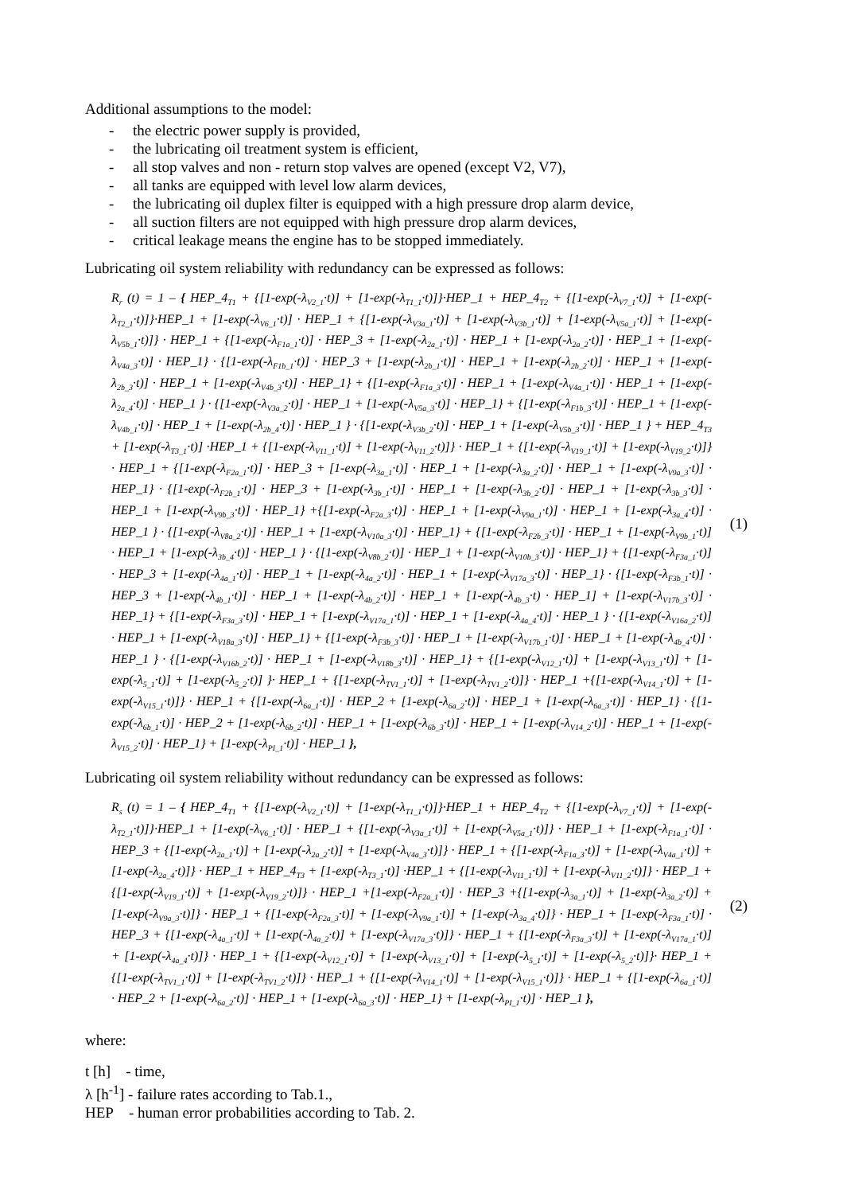Additional assumptions to the model:
- the electric power supply is provided,
- the lubricating oil treatment system is efficient,
- all stop valves and non - return stop valves are opened (except V2, V7),
- all tanks are equipped with level low alarm devices,
- the lubricating oil duplex filter is equipped with a high pressure drop alarm device,
- all suction filters are not equipped with high pressure drop alarm devices,
- critical leakage means the engine has to be stopped immediately.
Lubricating oil system reliability with redundancy can be expressed as follows:
R<sub>r</sub> (t) = 1 – { HEP_4<sub>T1</sub> + {[1-exp(-λ<sub>V2_1</sub>·t)] + [1-exp(-λ<sub>T1_1</sub>·t)]}·HEP_1 + HEP_4<sub>T2</sub> + {[1-exp(-λ<sub>V7_1</sub>·t)] + [1-exp(-λ<sub>T2_1</sub>·t)]}·HEP_1 + [1-exp(-λ<sub>V6_1</sub>·t)] · HEP_1 + {[1-exp(-λ<sub>V3a_1</sub>·t)] + [1-exp(-λ<sub>V3b_1</sub>·t)] + [1-exp(-λ<sub>V5a_1</sub>·t)] + [1-exp(-λ<sub>V5b_1</sub>·t)]} · HEP_1 + {[1-exp(-λ<sub>F1a_1</sub>·t)] · HEP_3 + [1-exp(-λ<sub>2a_1</sub>·t)] · HEP_1 + [1-exp(-λ<sub>2a_2</sub>·t)] · HEP_1 + [1-exp(-λ<sub>V4a_3</sub>·t)] · HEP_1} · {[1-exp(-λ<sub>F1b_1</sub>·t)] · HEP_3 + [1-exp(-λ<sub>2b_1</sub>·t)] · HEP_1 + [1-exp(-λ<sub>2b_2</sub>·t)] · HEP_1 + [1-exp(-λ<sub>2b_3</sub>·t)] · HEP_1 + [1-exp(-λ<sub>V4b_3</sub>·t)] · HEP_1} + {[1-exp(-λ<sub>F1a_3</sub>·t)] · HEP_1 + [1-exp(-λ<sub>V4a_1</sub>·t)] · HEP_1 + [1-exp(-λ<sub>2a_4</sub>·t)] · HEP_1 } · {[1-exp(-λ<sub>V3a_2</sub>·t)] · HEP_1 + [1-exp(-λ<sub>V5a_3</sub>·t)] · HEP_1} + {[1-exp(-λ<sub>F1b_3</sub>·t)] · HEP_1 + [1-exp(-λ<sub>V4b_1</sub>·t)] · HEP_1 + [1-exp(-λ<sub>2b_4</sub>·t)] · HEP_1 } · {[1-exp(-λ<sub>V3b_2</sub>·t)] · HEP_1 + [1-exp(-λ<sub>V5b_3</sub>·t)] · HEP_1 } + HEP_4<sub>T3</sub> + [1-exp(-λ<sub>T3_1</sub>·t)] ·HEP_1 + {[1-exp(-λ<sub>V11_1</sub>·t)] + [1-exp(-λ<sub>V11_2</sub>·t)]} · HEP_1 + {[1-exp(-λ<sub>V19_1</sub>·t)] + [1-exp(-λ<sub>V19_2</sub>·t)]} · HEP_1 + {[1-exp(-λ<sub>F2a_1</sub>·t)] · HEP_3 + [1-exp(-λ<sub>3a_1</sub>·t)] · HEP_1 + [1-exp(-λ<sub>3a_2</sub>·t)] · HEP_1 + [1-exp(-λ<sub>V9a_3</sub>·t)] · HEP_1} · {[1-exp(-λ<sub>F2b_1</sub>·t)] · HEP_3 + [1-exp(-λ<sub>3b_1</sub>·t)] · HEP_1 + [1-exp(-λ<sub>3b_2</sub>·t)] · HEP_1 + [1-exp(-λ<sub>3b_3</sub>·t)] · HEP_1 + [1-exp(-λ<sub>V9b_3</sub>·t)] · HEP_1} +{[1-exp(-λ<sub>F2a_3</sub>·t)] · HEP_1 + [1-exp(-λ<sub>V9a_1</sub>·t)] · HEP_1 + [1-exp(-λ<sub>3a_4</sub>·t)] · HEP_1 } · {[1-exp(-λ<sub>V8a_2</sub>·t)] · HEP_1 + [1-exp(-λ<sub>V10a_3</sub>·t)] · HEP_1} + {[1-exp(-λ<sub>F2b_3</sub>·t)] · HEP_1 + [1-exp(-λ<sub>V9b_1</sub>·t)] · HEP_1 + [1-exp(-λ<sub>3b_4</sub>·t)] · HEP_1 } · {[1-exp(-λ<sub>V8b_2</sub>·t)] · HEP_1 + [1-exp(-λ<sub>V10b_3</sub>·t)] · HEP_1} + {[1-exp(-λ<sub>F3a_1</sub>·t)] · HEP_3 + [1-exp(-λ<sub>4a_1</sub>·t)] · HEP_1 + [1-exp(-λ<sub>4a_2</sub>·t)] · HEP_1 + [1-exp(-λ<sub>V17a_3</sub>·t)] · HEP_1} · {[1-exp(-λ<sub>F3b_1</sub>·t)] · HEP_3 + [1-exp(-λ<sub>4b_1</sub>·t)] · HEP_1 + [1-exp(-λ<sub>4b_2</sub>·t)] · HEP_1 + [1-exp(-λ<sub>4b_3</sub>·t) · HEP_1] + [1-exp(-λ<sub>V17b_3</sub>·t)] · HEP_1} + {[1-exp(-λ<sub>F3a_3</sub>·t)] · HEP_1 + [1-exp(-λ<sub>V17a_1</sub>·t)] · HEP_1 + [1-exp(-λ<sub>4a_4</sub>·t)] · HEP_1 } · {[1-exp(-λ<sub>V16a_2</sub>·t)] · HEP_1 + [1-exp(-λ<sub>V18a_3</sub>·t)] · HEP_1} + {[1-exp(-λ<sub>F3b_3</sub>·t)] · HEP_1 + [1-exp(-λ<sub>V17b_1</sub>·t)] · HEP_1 + [1-exp(-λ<sub>4b_4</sub>·t)] · HEP_1 } · {[1-exp(-λ<sub>V16b_2</sub>·t)] · HEP_1 + [1-exp(-λ<sub>V18b_3</sub>·t)] · HEP_1} + {[1-exp(-λ<sub>V12_1</sub>·t)] + [1-exp(-λ<sub>V13_1</sub>·t)] + [1-exp(-λ<sub>5_1</sub>·t)] + [1-exp(-λ<sub>5_2</sub>·t)] }· HEP_1 + {[1-exp(-λ<sub>TV1_1</sub>·t)] + [1-exp(-λ<sub>TV1_2</sub>·t)]} · HEP_1 +{[1-exp(-λ<sub>V14_1</sub>·t)] + [1-exp(-λ<sub>V15_1</sub>·t)]} · HEP_1 + {[1-exp(-λ<sub>6a_1</sub>·t)] · HEP_2 + [1-exp(-λ<sub>6a_2</sub>·t)] · HEP_1 + [1-exp(-λ<sub>6a_3</sub>·t)] · HEP_1} · {[1-exp(-λ<sub>6b_1</sub>·t)] · HEP_2 + [1-exp(-λ<sub>6b_2</sub>·t)] · HEP_1 + [1-exp(-λ<sub>6b_3</sub>·t)] · HEP_1 + [1-exp(-λ<sub>V14_2</sub>·t)] · HEP_1 + [1-exp(-λ<sub>V15_2</sub>·t)] · HEP_1} + [1-exp(-λ<sub>PI_1</sub>·t)] · HEP_1 },
(1)
Lubricating oil system reliability without redundancy can be expressed as follows:
R<sub>s</sub> (t) = 1 – { HEP_4<sub>T1</sub> + {[1-exp(-λ<sub>V2_1</sub>·t)] + [1-exp(-λ<sub>T1_1</sub>·t)]}·HEP_1 + HEP_4<sub>T2</sub> + {[1-exp(-λ<sub>V7_1</sub>·t)] + [1-exp(-λ<sub>T2_1</sub>·t)]}·HEP_1 + [1-exp(-λ<sub>V6_1</sub>·t)] · HEP_1 + {[1-exp(-λ<sub>V3a_1</sub>·t)] + [1-exp(-λ<sub>V5a_1</sub>·t)]} · HEP_1 + [1-exp(-λ<sub>F1a_1</sub>·t)] · HEP_3 + {[1-exp(-λ<sub>2a_1</sub>·t)] + [1-exp(-λ<sub>2a_2</sub>·t)] + [1-exp(-λ<sub>V4a_3</sub>·t)]} · HEP_1 + {[1-exp(-λ<sub>F1a_3</sub>·t)] + [1-exp(-λ<sub>V4a_1</sub>·t)] + [1-exp(-λ<sub>2a_4</sub>·t)]} · HEP_1 + HEP_4<sub>T3</sub> + [1-exp(-λ<sub>T3_1</sub>·t)] ·HEP_1 + {[1-exp(-λ<sub>V11_1</sub>·t)] + [1-exp(-λ<sub>V11_2</sub>·t)]} · HEP_1 + {[1-exp(-λ<sub>V19_1</sub>·t)] + [1-exp(-λ<sub>V19_2</sub>·t)]} · HEP_1 +[1-exp(-λ<sub>F2a_1</sub>·t)] · HEP_3 +{[1-exp(-λ<sub>3a_1</sub>·t)] + [1-exp(-λ<sub>3a_2</sub>·t)] + [1-exp(-λ<sub>V9a_3</sub>·t)]} · HEP_1 + {[1-exp(-λ<sub>F2a_3</sub>·t)] + [1-exp(-λ<sub>V9a_1</sub>·t)] + [1-exp(-λ<sub>3a_4</sub>·t)]} · HEP_1 + [1-exp(-λ<sub>F3a_1</sub>·t)] · HEP_3 + {[1-exp(-λ<sub>4a_1</sub>·t)] + [1-exp(-λ<sub>4a_2</sub>·t)] + [1-exp(-λ<sub>V17a_3</sub>·t)]} · HEP_1 + {[1-exp(-λ<sub>F3a_3</sub>·t)] + [1-exp(-λ<sub>V17a_1</sub>·t)] + [1-exp(-λ<sub>4a_4</sub>·t)]} · HEP_1 + {[1-exp(-λ<sub>V12_1</sub>·t)] + [1-exp(-λ<sub>V13_1</sub>·t)] + [1-exp(-λ<sub>5_1</sub>·t)] + [1-exp(-λ<sub>5_2</sub>·t)]}· HEP_1 + {[1-exp(-λ<sub>TV1_1</sub>·t)] + [1-exp(-λ<sub>TV1_2</sub>·t)]} · HEP_1 + {[1-exp(-λ<sub>V14_1</sub>·t)] + [1-exp(-λ<sub>V15_1</sub>·t)]} · HEP_1 + {[1-exp(-λ<sub>6a_1</sub>·t)] · HEP_2 + [1-exp(-λ<sub>6a_2</sub>·t)] · HEP_1 + [1-exp(-λ<sub>6a_3</sub>·t)] · HEP_1} + [1-exp(-λ<sub>PI_1</sub>·t)] · HEP_1 },
(2)
where:
t [h] - time,
λ [h<sup>-1</sup>] - failure rates according to Tab.1.,
HEP - human error probabilities according to Tab. 2.